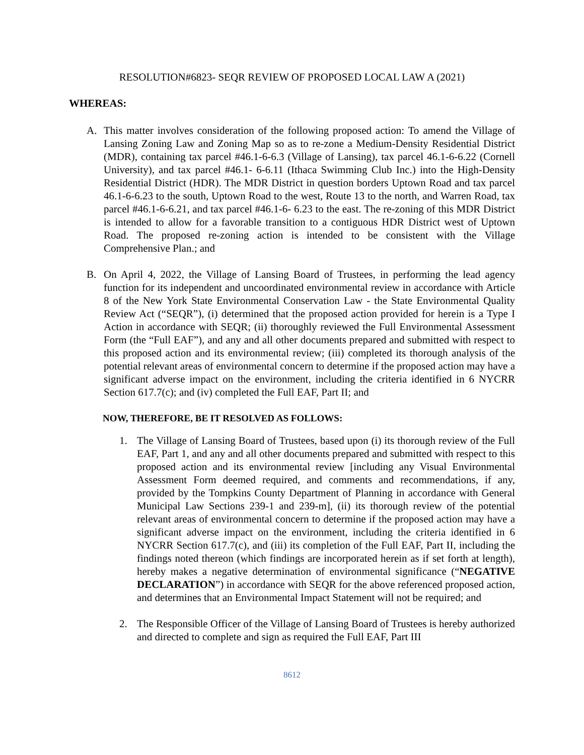RESOLUTION#6823- SEQR REVIEW OF PROPOSED LOCAL LAW A (2021)
WHEREAS:
A. This matter involves consideration of the following proposed action: To amend the Village of Lansing Zoning Law and Zoning Map so as to re-zone a Medium-Density Residential District (MDR), containing tax parcel #46.1-6-6.3 (Village of Lansing), tax parcel 46.1-6-6.22 (Cornell University), and tax parcel #46.1- 6-6.11 (Ithaca Swimming Club Inc.) into the High-Density Residential District (HDR). The MDR District in question borders Uptown Road and tax parcel 46.1-6-6.23 to the south, Uptown Road to the west, Route 13 to the north, and Warren Road, tax parcel #46.1-6-6.21, and tax parcel #46.1-6- 6.23 to the east. The re-zoning of this MDR District is intended to allow for a favorable transition to a contiguous HDR District west of Uptown Road. The proposed re-zoning action is intended to be consistent with the Village Comprehensive Plan.; and
B. On April 4, 2022, the Village of Lansing Board of Trustees, in performing the lead agency function for its independent and uncoordinated environmental review in accordance with Article 8 of the New York State Environmental Conservation Law - the State Environmental Quality Review Act (“SEQR”), (i) determined that the proposed action provided for herein is a Type I Action in accordance with SEQR; (ii) thoroughly reviewed the Full Environmental Assessment Form (the “Full EAF”), and any and all other documents prepared and submitted with respect to this proposed action and its environmental review; (iii) completed its thorough analysis of the potential relevant areas of environmental concern to determine if the proposed action may have a significant adverse impact on the environment, including the criteria identified in 6 NYCRR Section 617.7(c); and (iv) completed the Full EAF, Part II; and
NOW, THEREFORE, BE IT RESOLVED AS FOLLOWS:
1. The Village of Lansing Board of Trustees, based upon (i) its thorough review of the Full EAF, Part 1, and any and all other documents prepared and submitted with respect to this proposed action and its environmental review [including any Visual Environmental Assessment Form deemed required, and comments and recommendations, if any, provided by the Tompkins County Department of Planning in accordance with General Municipal Law Sections 239-1 and 239-m], (ii) its thorough review of the potential relevant areas of environmental concern to determine if the proposed action may have a significant adverse impact on the environment, including the criteria identified in 6 NYCRR Section 617.7(c), and (iii) its completion of the Full EAF, Part II, including the findings noted thereon (which findings are incorporated herein as if set forth at length), hereby makes a negative determination of environmental significance (“NEGATIVE DECLARATION”) in accordance with SEQR for the above referenced proposed action, and determines that an Environmental Impact Statement will not be required; and
2. The Responsible Officer of the Village of Lansing Board of Trustees is hereby authorized and directed to complete and sign as required the Full EAF, Part III
8612